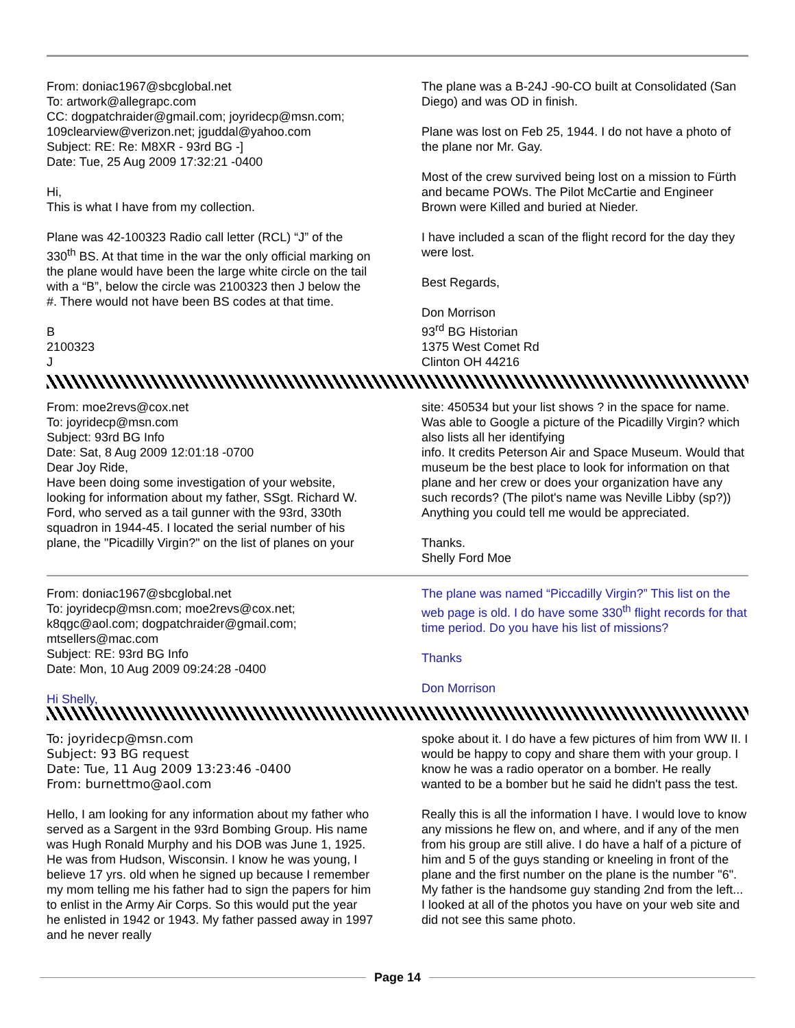From: doniac1967@sbcglobal.net
To: artwork@allegrapc.com
CC: dogpatchraider@gmail.com; joyridecp@msn.com; 109clearview@verizon.net; jguddal@yahoo.com
Subject: RE: Re: M8XR - 93rd BG -]
Date: Tue, 25 Aug 2009 17:32:21 -0400
Hi,
This is what I have from my collection.
Plane was 42-100323 Radio call letter (RCL) “J” of the 330<sup>th</sup> BS. At that time in the war the only official marking on the plane would have been the large white circle on the tail with a “B”, below the circle was 2100323 then J below the #. There would not have been BS codes at that time.
B
2100323
J
The plane was a B-24J -90-CO built at Consolidated (San Diego) and was OD in finish.
Plane was lost on Feb 25, 1944. I do not have a photo of the plane nor Mr. Gay.
Most of the crew survived being lost on a mission to Fürth and became POWs. The Pilot McCartie and Engineer Brown were Killed and buried at Nieder.
I have included a scan of the flight record for the day they were lost.
Best Regards,
Don Morrison
93<sup>rd</sup> BG Historian
1375 West Comet Rd
Clinton OH 44216
From: moe2revs@cox.net
To: joyridecp@msn.com
Subject: 93rd BG Info
Date: Sat, 8 Aug 2009 12:01:18 -0700
Dear Joy Ride,
Have been doing some investigation of your website, looking for information about my father, SSgt. Richard W. Ford, who served as a tail gunner with the 93rd, 330th squadron in 1944-45. I located the serial number of his plane, the "Picadilly Virgin?" on the list of planes on your
site: 450534 but your list shows ? in the space for name. Was able to Google a picture of the Picadilly Virgin? which also lists all her identifying
info. It credits Peterson Air and Space Museum. Would that museum be the best place to look for information on that plane and her crew or does your organization have any such records? (The pilot's name was Neville Libby (sp?)) Anything you could tell me would be appreciated.
Thanks.
Shelly Ford Moe
From: doniac1967@sbcglobal.net
To: joyridecp@msn.com; moe2revs@cox.net; k8qgc@aol.com; dogpatchraider@gmail.com; mtsellers@mac.com
Subject: RE: 93rd BG Info
Date: Mon, 10 Aug 2009 09:24:28 -0400
Hi Shelly,
The plane was named “Piccadilly Virgin?” This list on the web page is old. I do have some 330<sup>th</sup> flight records for that time period. Do you have his list of missions?
Thanks
Don Morrison
To: joyridecp@msn.com
Subject: 93 BG request
Date: Tue, 11 Aug 2009 13:23:46 -0400
From: burnettmo@aol.com
Hello, I am looking for any information about my father who served as a Sargent in the 93rd Bombing Group. His name was Hugh Ronald Murphy and his DOB was June 1, 1925. He was from Hudson, Wisconsin. I know he was young, I believe 17 yrs. old when he signed up because I remember my mom telling me his father had to sign the papers for him to enlist in the Army Air Corps. So this would put the year he enlisted in 1942 or 1943. My father passed away in 1997 and he never really
spoke about it. I do have a few pictures of him from WW II. I would be happy to copy and share them with your group. I know he was a radio operator on a bomber. He really wanted to be a bomber but he said he didn't pass the test.
Really this is all the information I have. I would love to know any missions he flew on, and where, and if any of the men from his group are still alive. I do have a half of a picture of him and 5 of the guys standing or kneeling in front of the plane and the first number on the plane is the number "6". My father is the handsome guy standing 2nd from the left... I looked at all of the photos you have on your web site and did not see this same photo.
Page 14